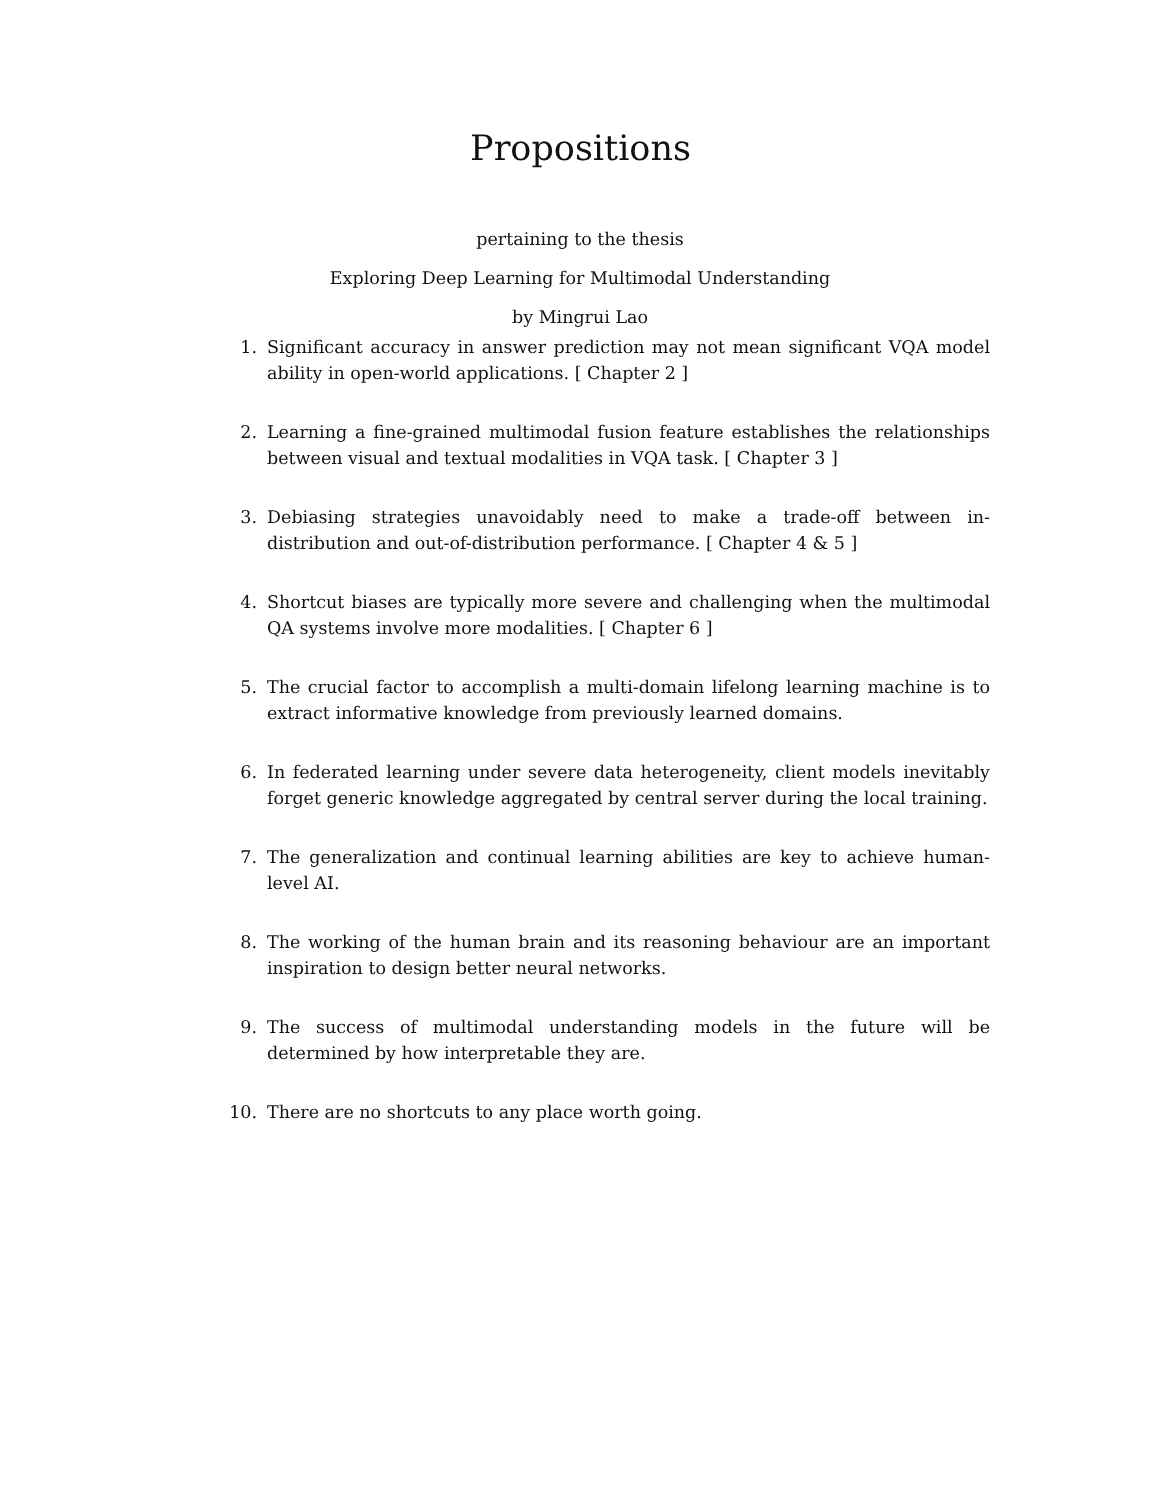Propositions
pertaining to the thesis
Exploring Deep Learning for Multimodal Understanding
by Mingrui Lao
1. Significant accuracy in answer prediction may not mean significant VQA model ability in open-world applications. [ Chapter 2 ]
2. Learning a fine-grained multimodal fusion feature establishes the relationships between visual and textual modalities in VQA task. [ Chapter 3 ]
3. Debiasing strategies unavoidably need to make a trade-off between in-distribution and out-of-distribution performance. [ Chapter 4 & 5 ]
4. Shortcut biases are typically more severe and challenging when the multimodal QA systems involve more modalities. [ Chapter 6 ]
5. The crucial factor to accomplish a multi-domain lifelong learning machine is to extract informative knowledge from previously learned domains.
6. In federated learning under severe data heterogeneity, client models inevitably forget generic knowledge aggregated by central server during the local training.
7. The generalization and continual learning abilities are key to achieve human-level AI.
8. The working of the human brain and its reasoning behaviour are an important inspiration to design better neural networks.
9. The success of multimodal understanding models in the future will be determined by how interpretable they are.
10. There are no shortcuts to any place worth going.